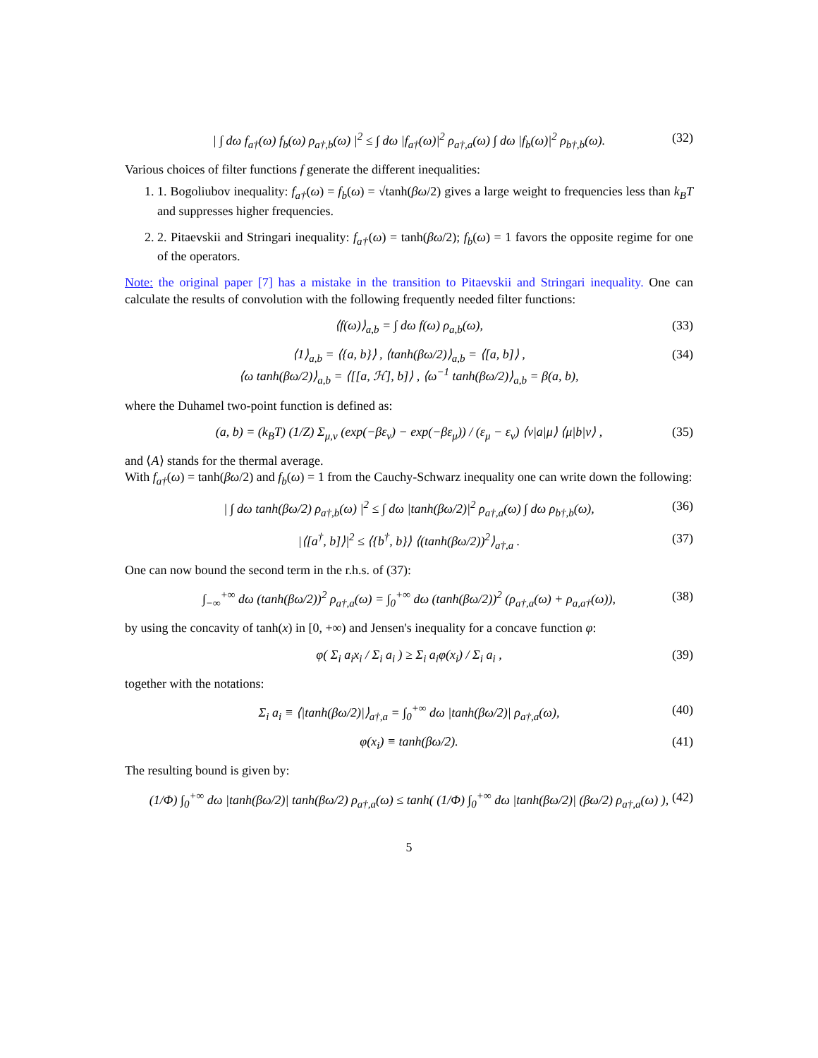| ∫ dω f<sub>a†</sub>(ω) f<sub>b</sub>(ω) ρ<sub>a†,b</sub>(ω) |<sup>2</sup> ≤ ∫ dω |f<sub>a†</sub>(ω)|<sup>2</sup> ρ<sub>a†,a</sub>(ω) ∫ dω |f<sub>b</sub>(ω)|<sup>2</sup> ρ<sub>b†,b</sub>(ω). (32)
Various choices of filter functions f generate the different inequalities:
1. 1. Bogoliubov inequality: f<sub>a†</sub>(ω) = f<sub>b</sub>(ω) = √tanh(βω/2) gives a large weight to frequencies less than k<sub>B</sub>T and suppresses higher frequencies.
2. 2. Pitaevskii and Stringari inequality: f<sub>a†</sub>(ω) = tanh(βω/2); f<sub>b</sub>(ω) = 1 favors the opposite regime for one of the operators.
Note: the original paper [7] has a mistake in the transition to Pitaevskii and Stringari inequality. One can calculate the results of convolution with the following frequently needed filter functions:
⟨f(ω)⟩<sub>a,b</sub> = ∫ dω f(ω) ρ<sub>a,b</sub>(ω), (33)
⟨1⟩<sub>a,b</sub> = ⟨{a, b}⟩ , ⟨tanh(βω/2)⟩<sub>a,b</sub> = ⟨[a, b]⟩ ,
⟨ω tanh(βω/2)⟩<sub>a,b</sub> = ⟨[[a, ℋ], b]⟩ , ⟨ω<sup>−1</sup> tanh(βω/2)⟩<sub>a,b</sub> = β(a, b), (34)
where the Duhamel two-point function is defined as:
(a, b) = (k<sub>B</sub>T) (1/Z) Σ<sub>μ,ν</sub> (exp(−βε<sub>ν</sub>) − exp(−βε<sub>μ</sub>)) / (ε<sub>μ</sub> − ε<sub>ν</sub>) ⟨ν|a|μ⟩ ⟨μ|b|ν⟩ , (35)
and ⟨A⟩ stands for the thermal average.
With f<sub>a†</sub>(ω) = tanh(βω/2) and f<sub>b</sub>(ω) = 1 from the Cauchy-Schwarz inequality one can write down the following:
| ∫ dω tanh(βω/2) ρ<sub>a†,b</sub>(ω) |<sup>2</sup> ≤ ∫ dω |tanh(βω/2)|<sup>2</sup> ρ<sub>a†,a</sub>(ω) ∫ dω ρ<sub>b†,b</sub>(ω), (36)
|⟨[a<sup>†</sup>, b]⟩|<sup>2</sup> ≤ ⟨{b<sup>†</sup>, b}⟩ ⟨(tanh(βω/2))<sup>2</sup>⟩<sub>a†,a</sub> . (37)
One can now bound the second term in the r.h.s. of (37):
∫<sub>−∞</sub><sup>+∞</sup> dω (tanh(βω/2))<sup>2</sup> ρ<sub>a†,a</sub>(ω) = ∫<sub>0</sub><sup>+∞</sup> dω (tanh(βω/2))<sup>2</sup> (ρ<sub>a†,a</sub>(ω) + ρ<sub>a,a†</sub>(ω)), (38)
by using the concavity of tanh(x) in [0, +∞) and Jensen's inequality for a concave function φ:
φ( Σ<sub>i</sub> a<sub>i</sub>x<sub>i</sub> / Σ<sub>i</sub> a<sub>i</sub> ) ≥ Σ<sub>i</sub> a<sub>i</sub>φ(x<sub>i</sub>) / Σ<sub>i</sub> a<sub>i</sub> , (39)
together with the notations:
Σ<sub>i</sub> a<sub>i</sub> ≡ ⟨|tanh(βω/2)|⟩<sub>a†,a</sub> = ∫<sub>0</sub><sup>+∞</sup> dω |tanh(βω/2)| ρ<sub>a†,a</sub>(ω), (40)
φ(x<sub>i</sub>) ≡ tanh(βω/2). (41)
The resulting bound is given by:
(1/Φ) ∫<sub>0</sub><sup>+∞</sup> dω |tanh(βω/2)| tanh(βω/2) ρ<sub>a†,a</sub>(ω) ≤ tanh( (1/Φ) ∫<sub>0</sub><sup>+∞</sup> dω |tanh(βω/2)| (βω/2) ρ<sub>a†,a</sub>(ω) ), (42)
5